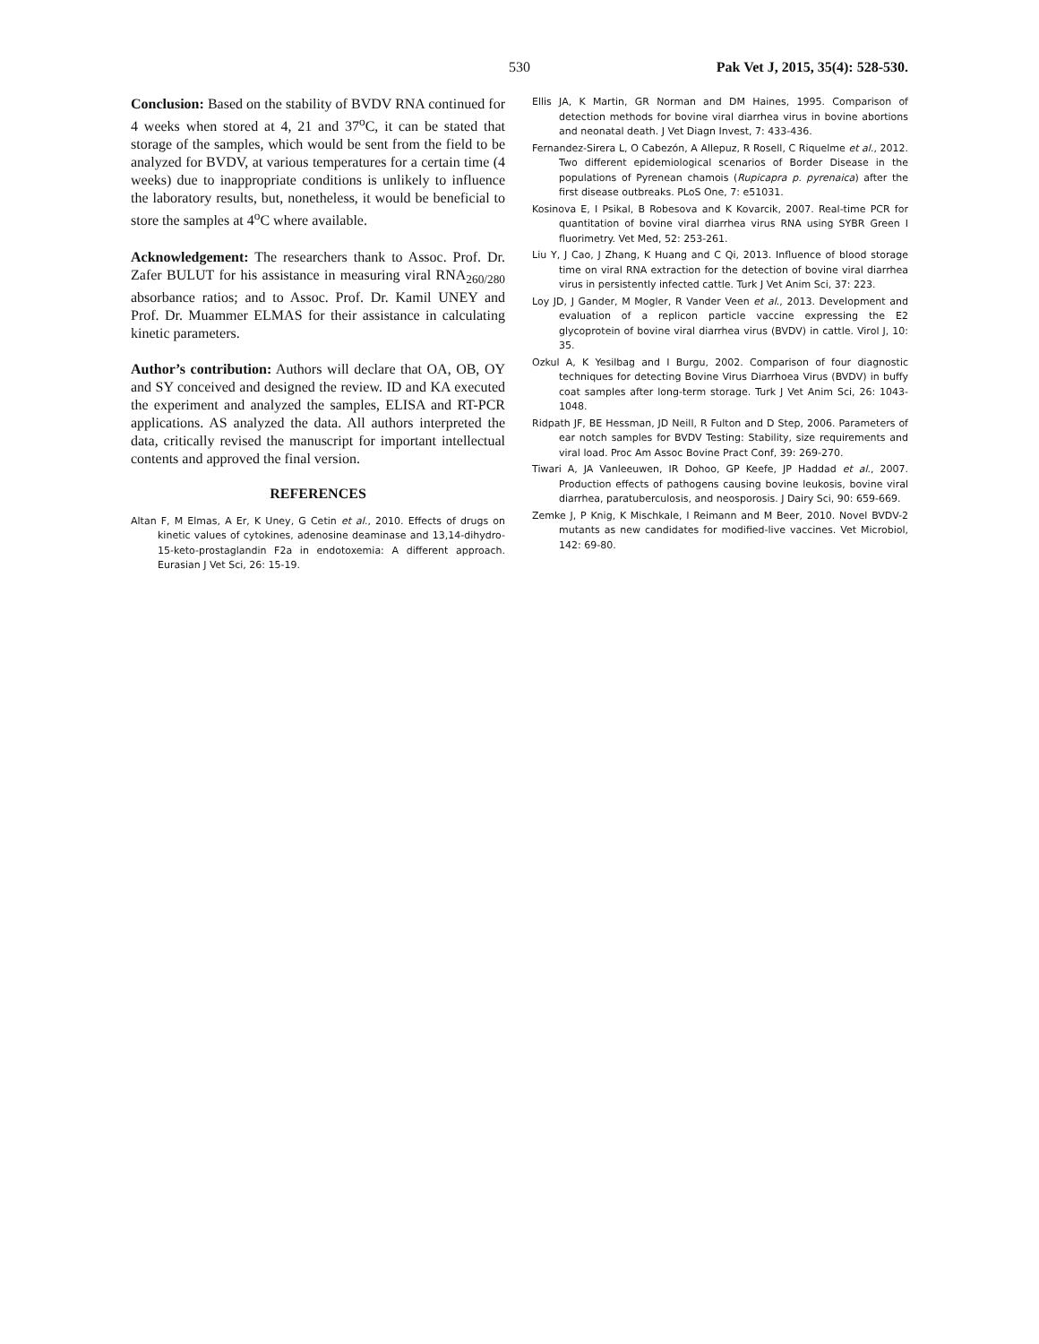530
Pak Vet J, 2015, 35(4): 528-530.
Conclusion: Based on the stability of BVDV RNA continued for 4 weeks when stored at 4, 21 and 37<sup>o</sup>C, it can be stated that storage of the samples, which would be sent from the field to be analyzed for BVDV, at various temperatures for a certain time (4 weeks) due to inappropriate conditions is unlikely to influence the laboratory results, but, nonetheless, it would be beneficial to store the samples at 4<sup>o</sup>C where available.
Acknowledgement: The researchers thank to Assoc. Prof. Dr. Zafer BULUT for his assistance in measuring viral RNA<sub>260/280</sub> absorbance ratios; and to Assoc. Prof. Dr. Kamil UNEY and Prof. Dr. Muammer ELMAS for their assistance in calculating kinetic parameters.
Author’s contribution: Authors will declare that OA, OB, OY and SY conceived and designed the review. ID and KA executed the experiment and analyzed the samples, ELISA and RT-PCR applications. AS analyzed the data. All authors interpreted the data, critically revised the manuscript for important intellectual contents and approved the final version.
REFERENCES
Altan F, M Elmas, A Er, K Uney, G Cetin et al., 2010. Effects of drugs on kinetic values of cytokines, adenosine deaminase and 13,14-dihydro-15-keto-prostaglandin F2a in endotoxemia: A different approach. Eurasian J Vet Sci, 26: 15-19.
Ellis JA, K Martin, GR Norman and DM Haines, 1995. Comparison of detection methods for bovine viral diarrhea virus in bovine abortions and neonatal death. J Vet Diagn Invest, 7: 433-436.
Fernandez-Sirera L, O Cabezón, A Allepuz, R Rosell, C Riquelme et al., 2012. Two different epidemiological scenarios of Border Disease in the populations of Pyrenean chamois (Rupicapra p. pyrenaica) after the first disease outbreaks. PLoS One, 7: e51031.
Kosinova E, I Psikal, B Robesova and K Kovarcik, 2007. Real-time PCR for quantitation of bovine viral diarrhea virus RNA using SYBR Green I fluorimetry. Vet Med, 52: 253-261.
Liu Y, J Cao, J Zhang, K Huang and C Qi, 2013. Influence of blood storage time on viral RNA extraction for the detection of bovine viral diarrhea virus in persistently infected cattle. Turk J Vet Anim Sci, 37: 223.
Loy JD, J Gander, M Mogler, R Vander Veen et al., 2013. Development and evaluation of a replicon particle vaccine expressing the E2 glycoprotein of bovine viral diarrhea virus (BVDV) in cattle. Virol J, 10: 35.
Ozkul A, K Yesilbag and I Burgu, 2002. Comparison of four diagnostic techniques for detecting Bovine Virus Diarrhoea Virus (BVDV) in buffy coat samples after long-term storage. Turk J Vet Anim Sci, 26: 1043-1048.
Ridpath JF, BE Hessman, JD Neill, R Fulton and D Step, 2006. Parameters of ear notch samples for BVDV Testing: Stability, size requirements and viral load. Proc Am Assoc Bovine Pract Conf, 39: 269-270.
Tiwari A, JA Vanleeuwen, IR Dohoo, GP Keefe, JP Haddad et al., 2007. Production effects of pathogens causing bovine leukosis, bovine viral diarrhea, paratuberculosis, and neosporosis. J Dairy Sci, 90: 659-669.
Zemke J, P Knig, K Mischkale, I Reimann and M Beer, 2010. Novel BVDV-2 mutants as new candidates for modified-live vaccines. Vet Microbiol, 142: 69-80.